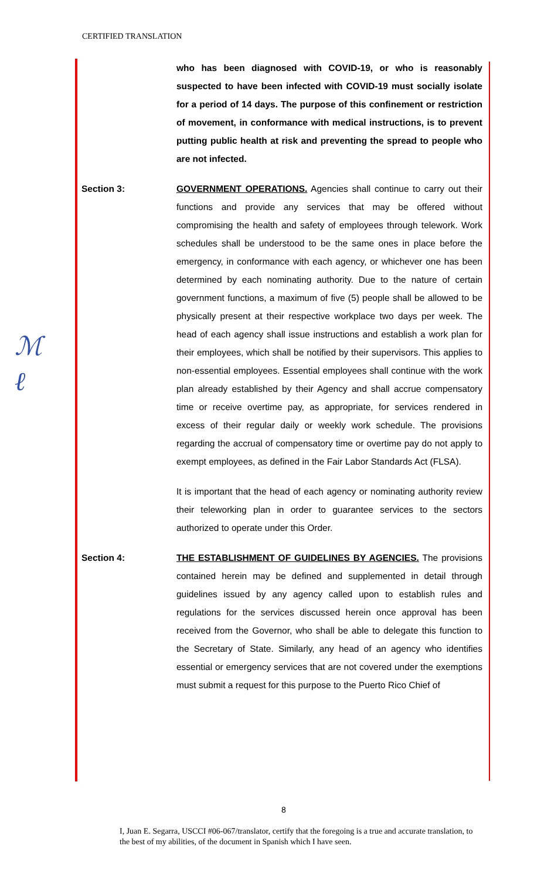CERTIFIED TRANSLATION
ℳ
ℓ
who has been diagnosed with COVID-19, or who is reasonably suspected to have been infected with COVID-19 must socially isolate for a period of 14 days. The purpose of this confinement or restriction of movement, in conformance with medical instructions, is to prevent putting public health at risk and preventing the spread to people who are not infected.
Section 3: GOVERNMENT OPERATIONS. Agencies shall continue to carry out their functions and provide any services that may be offered without compromising the health and safety of employees through telework. Work schedules shall be understood to be the same ones in place before the emergency, in conformance with each agency, or whichever one has been determined by each nominating authority. Due to the nature of certain government functions, a maximum of five (5) people shall be allowed to be physically present at their respective workplace two days per week. The head of each agency shall issue instructions and establish a work plan for their employees, which shall be notified by their supervisors. This applies to non-essential employees. Essential employees shall continue with the work plan already established by their Agency and shall accrue compensatory time or receive overtime pay, as appropriate, for services rendered in excess of their regular daily or weekly work schedule. The provisions regarding the accrual of compensatory time or overtime pay do not apply to exempt employees, as defined in the Fair Labor Standards Act (FLSA).
It is important that the head of each agency or nominating authority review their teleworking plan in order to guarantee services to the sectors authorized to operate under this Order.
Section 4: THE ESTABLISHMENT OF GUIDELINES BY AGENCIES. The provisions contained herein may be defined and supplemented in detail through guidelines issued by any agency called upon to establish rules and regulations for the services discussed herein once approval has been received from the Governor, who shall be able to delegate this function to the Secretary of State. Similarly, any head of an agency who identifies essential or emergency services that are not covered under the exemptions must submit a request for this purpose to the Puerto Rico Chief of
8
I, Juan E. Segarra, USCCI #06-067/translator, certify that the foregoing is a true and accurate translation, to the best of my abilities, of the document in Spanish which I have seen.